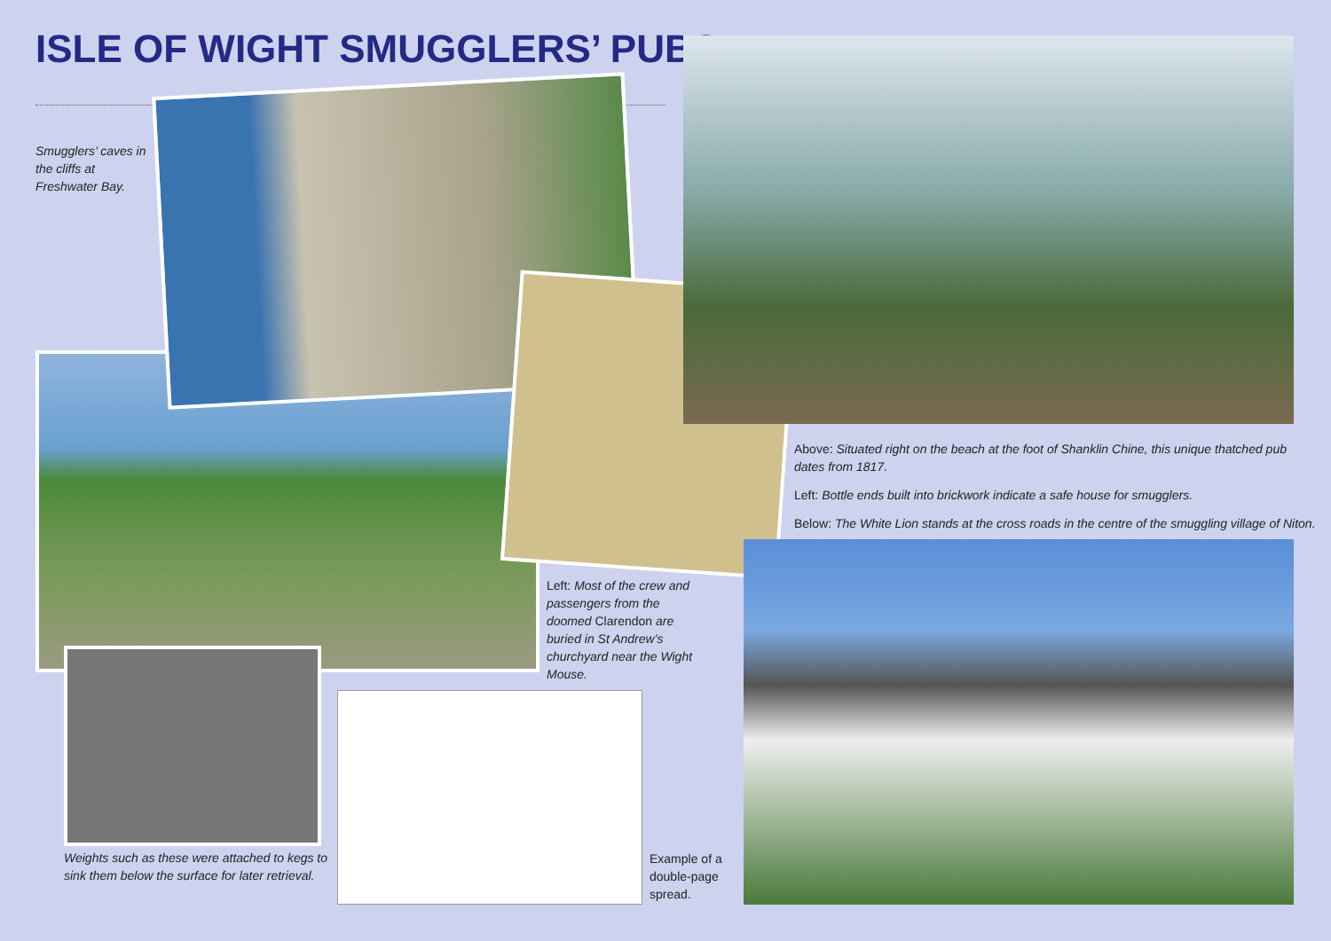ISLE OF WIGHT SMUGGLERS’ PUBS
Smugglers’ caves in
the cliffs at
Freshwater Bay.
Above: Situated right on the beach at the foot of Shanklin Chine, this unique thatched pub dates from 1817.
Left: Bottle ends built into brickwork indicate a safe house for smugglers.
Below: The White Lion stands at the cross roads in the centre of the smuggling village of Niton.
Left: Most of the crew and passengers from the doomed Clarendon are buried in St Andrew’s churchyard near the Wight Mouse.
Weights such as these were attached to kegs to
sink them below the surface for later retrieval.
Example of a
double-page
spread.